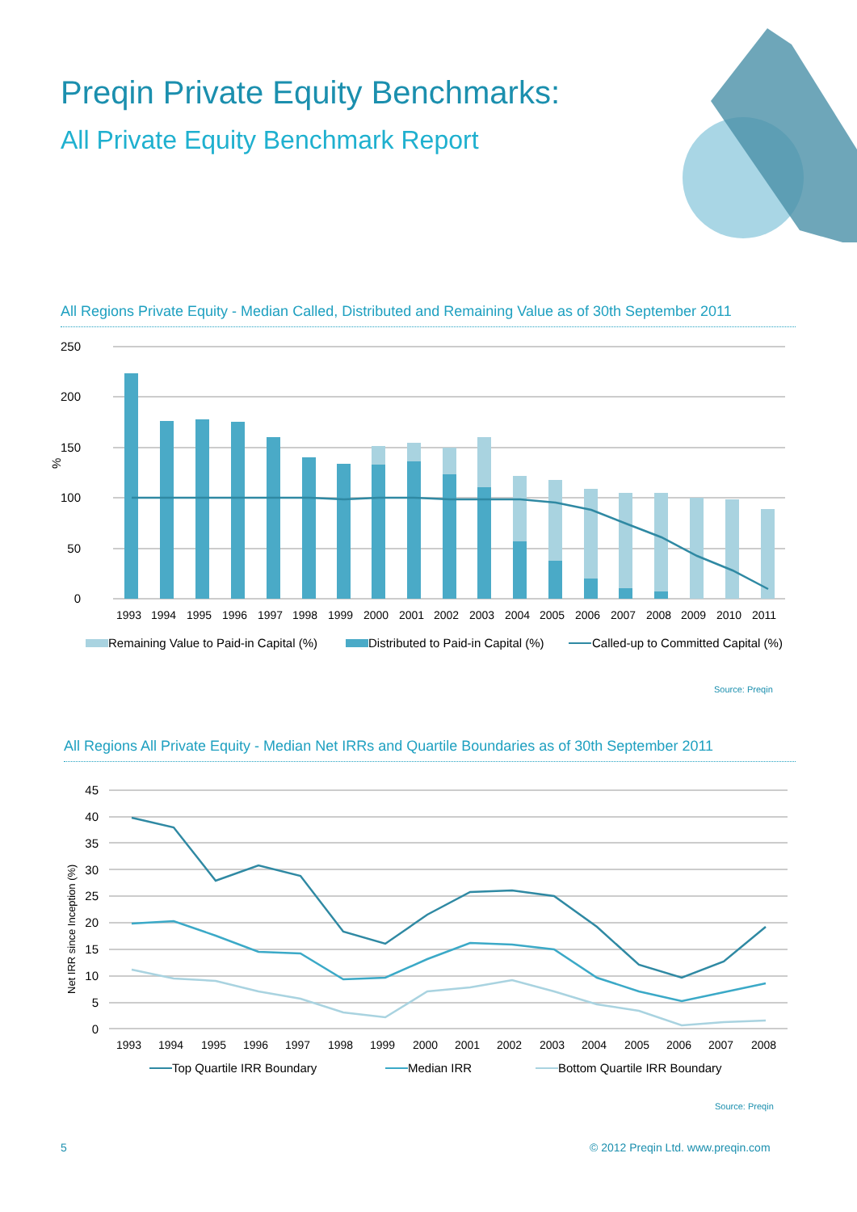Preqin Private Equity Benchmarks:
All Private Equity Benchmark Report
All Regions Private Equity - Median Called, Distributed and Remaining Value as of 30th September 2011
250
200
150
100
50
0
%
1993
1994
1995
1996
1997
1998
1999
2000
2001
2002
2003
2004
2005
2006
2007
2008
2009
2010
2011
Remaining Value to Paid-in Capital (%)
Distributed to Paid-in Capital (%)
Called-up to Committed Capital (%)
Source: Preqin
All Regions All Private Equity - Median Net IRRs and Quartile Boundaries as of 30th September 2011
45
40
35
30
25
20
15
10
5
0
Net IRR since Inception (%)
1993
1994
1995
1996
1997
1998
1999
2000
2001
2002
2003
2004
2005
2006
2007
2008
Top Quartile IRR Boundary
Median IRR
Bottom Quartile IRR Boundary
Source: Preqin
5
© 2012 Preqin Ltd. www.preqin.com